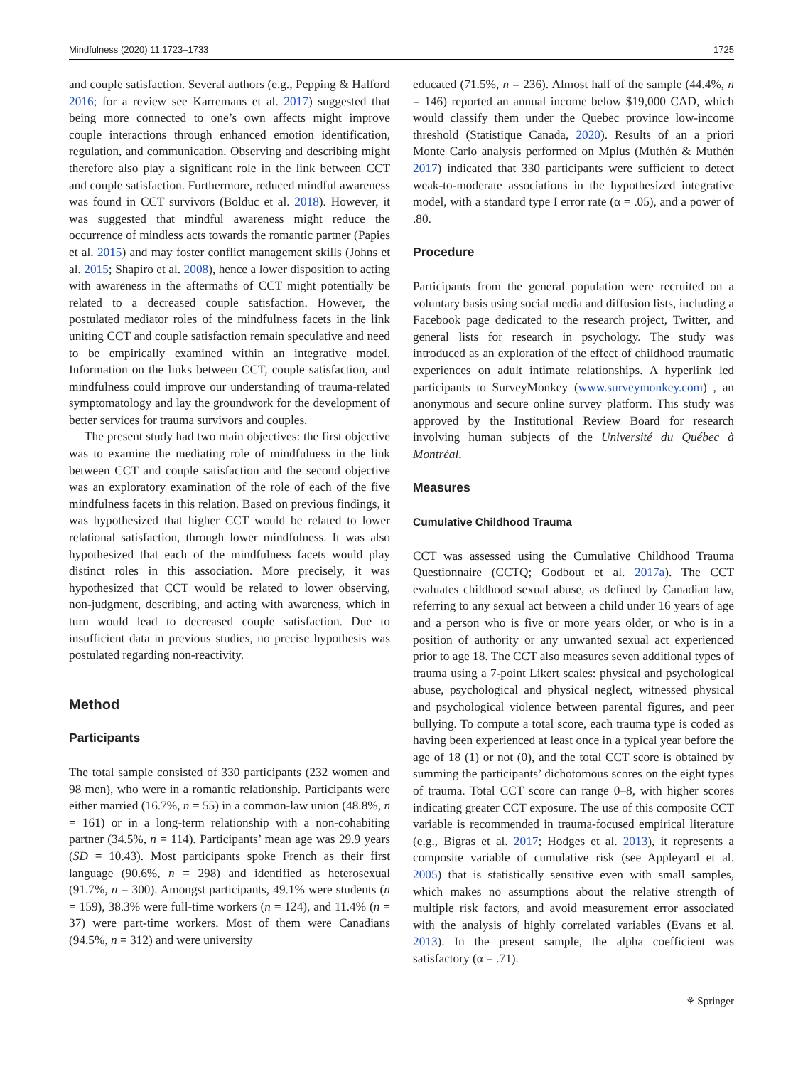Mindfulness (2020) 11:1723–1733 1725
and couple satisfaction. Several authors (e.g., Pepping & Halford 2016; for a review see Karremans et al. 2017) suggested that being more connected to one’s own affects might improve couple interactions through enhanced emotion identification, regulation, and communication. Observing and describing might therefore also play a significant role in the link between CCT and couple satisfaction. Furthermore, reduced mindful awareness was found in CCT survivors (Bolduc et al. 2018). However, it was suggested that mindful awareness might reduce the occurrence of mindless acts towards the romantic partner (Papies et al. 2015) and may foster conflict management skills (Johns et al. 2015; Shapiro et al. 2008), hence a lower disposition to acting with awareness in the aftermaths of CCT might potentially be related to a decreased couple satisfaction. However, the postulated mediator roles of the mindfulness facets in the link uniting CCT and couple satisfaction remain speculative and need to be empirically examined within an integrative model. Information on the links between CCT, couple satisfaction, and mindfulness could improve our understanding of trauma-related symptomatology and lay the groundwork for the development of better services for trauma survivors and couples.
The present study had two main objectives: the first objective was to examine the mediating role of mindfulness in the link between CCT and couple satisfaction and the second objective was an exploratory examination of the role of each of the five mindfulness facets in this relation. Based on previous findings, it was hypothesized that higher CCT would be related to lower relational satisfaction, through lower mindfulness. It was also hypothesized that each of the mindfulness facets would play distinct roles in this association. More precisely, it was hypothesized that CCT would be related to lower observing, non-judgment, describing, and acting with awareness, which in turn would lead to decreased couple satisfaction. Due to insufficient data in previous studies, no precise hypothesis was postulated regarding non-reactivity.
Method
Participants
The total sample consisted of 330 participants (232 women and 98 men), who were in a romantic relationship. Participants were either married (16.7%, n = 55) in a common-law union (48.8%, n = 161) or in a long-term relationship with a non-cohabiting partner (34.5%, n = 114). Participants’ mean age was 29.9 years (SD = 10.43). Most participants spoke French as their first language (90.6%, n = 298) and identified as heterosexual (91.7%, n = 300). Amongst participants, 49.1% were students (n = 159), 38.3% were full-time workers (n = 124), and 11.4% (n = 37) were part-time workers. Most of them were Canadians (94.5%, n = 312) and were university
educated (71.5%, n = 236). Almost half of the sample (44.4%, n = 146) reported an annual income below $19,000 CAD, which would classify them under the Quebec province low-income threshold (Statistique Canada, 2020). Results of an a priori Monte Carlo analysis performed on Mplus (Muthén & Muthén 2017) indicated that 330 participants were sufficient to detect weak-to-moderate associations in the hypothesized integrative model, with a standard type I error rate (α = .05), and a power of .80.
Procedure
Participants from the general population were recruited on a voluntary basis using social media and diffusion lists, including a Facebook page dedicated to the research project, Twitter, and general lists for research in psychology. The study was introduced as an exploration of the effect of childhood traumatic experiences on adult intimate relationships. A hyperlink led participants to SurveyMonkey (www.surveymonkey.com) , an anonymous and secure online survey platform. This study was approved by the Institutional Review Board for research involving human subjects of the Université du Québec à Montréal.
Measures
Cumulative Childhood Trauma
CCT was assessed using the Cumulative Childhood Trauma Questionnaire (CCTQ; Godbout et al. 2017a). The CCT evaluates childhood sexual abuse, as defined by Canadian law, referring to any sexual act between a child under 16 years of age and a person who is five or more years older, or who is in a position of authority or any unwanted sexual act experienced prior to age 18. The CCT also measures seven additional types of trauma using a 7-point Likert scales: physical and psychological abuse, psychological and physical neglect, witnessed physical and psychological violence between parental figures, and peer bullying. To compute a total score, each trauma type is coded as having been experienced at least once in a typical year before the age of 18 (1) or not (0), and the total CCT score is obtained by summing the participants’ dichotomous scores on the eight types of trauma. Total CCT score can range 0–8, with higher scores indicating greater CCT exposure. The use of this composite CCT variable is recommended in trauma-focused empirical literature (e.g., Bigras et al. 2017; Hodges et al. 2013), it represents a composite variable of cumulative risk (see Appleyard et al. 2005) that is statistically sensitive even with small samples, which makes no assumptions about the relative strength of multiple risk factors, and avoid measurement error associated with the analysis of highly correlated variables (Evans et al. 2013). In the present sample, the alpha coefficient was satisfactory (α = .71).
⚘ Springer